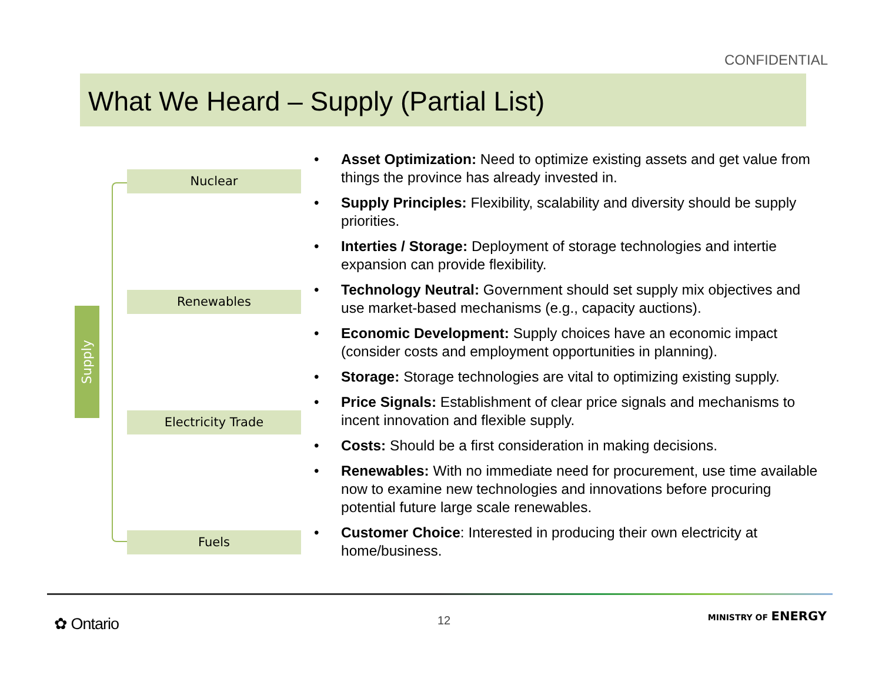CONFIDENTIAL
What We Heard – Supply (Partial List)
Supply
Nuclear
Renewables
Electricity Trade
Fuels
• Asset Optimization: Need to optimize existing assets and get value from things the province has already invested in.
• Supply Principles: Flexibility, scalability and diversity should be supply priorities.
• Interties / Storage: Deployment of storage technologies and intertie expansion can provide flexibility.
• Technology Neutral: Government should set supply mix objectives and use market-based mechanisms (e.g., capacity auctions).
• Economic Development: Supply choices have an economic impact (consider costs and employment opportunities in planning).
• Storage: Storage technologies are vital to optimizing existing supply.
• Price Signals: Establishment of clear price signals and mechanisms to incent innovation and flexible supply.
• Costs: Should be a first consideration in making decisions.
• Renewables: With no immediate need for procurement, use time available now to examine new technologies and innovations before procuring potential future large scale renewables.
• Customer Choice: Interested in producing their own electricity at home/business.
✿ Ontario 12 MINISTRY OF ENERGY